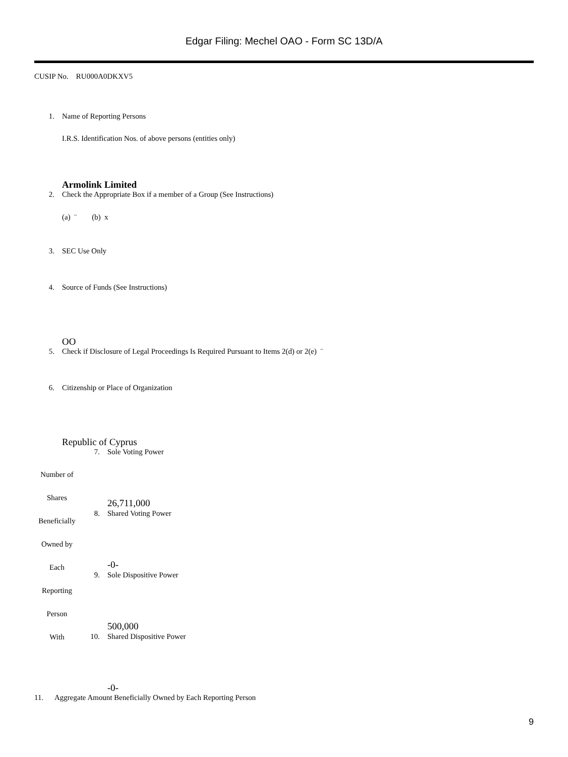Edgar Filing: Mechel OAO - Form SC 13D/A
CUSIP No. RU000A0DKXV5
1. Name of Reporting Persons
I.R.S. Identification Nos. of above persons (entities only)
Armolink Limited
2. Check the Appropriate Box if a member of a Group (See Instructions)
(a) ¨ (b) x
3. SEC Use Only
4. Source of Funds (See Instructions)
OO
5. Check if Disclosure of Legal Proceedings Is Required Pursuant to Items 2(d) or 2(e) ¨
6. Citizenship or Place of Organization
Republic of Cyprus
| Number of Shares Beneficially Owned by Each Reporting Person With | 7. | Sole Voting Power 26,711,000 |
| | 8. | Shared Voting Power -0- |
| | 9. | Sole Dispositive Power 500,000 |
| | 10. | Shared Dispositive Power -0- |
11. Aggregate Amount Beneficially Owned by Each Reporting Person
9